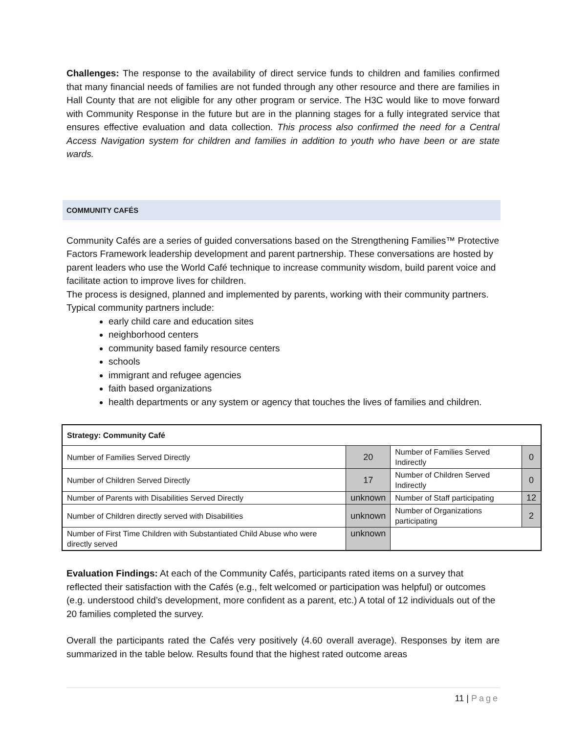Challenges: The response to the availability of direct service funds to children and families confirmed that many financial needs of families are not funded through any other resource and there are families in Hall County that are not eligible for any other program or service. The H3C would like to move forward with Community Response in the future but are in the planning stages for a fully integrated service that ensures effective evaluation and data collection. This process also confirmed the need for a Central Access Navigation system for children and families in addition to youth who have been or are state wards.
COMMUNITY CAFÉS
Community Cafés are a series of guided conversations based on the Strengthening Families™ Protective Factors Framework leadership development and parent partnership. These conversations are hosted by parent leaders who use the World Café technique to increase community wisdom, build parent voice and facilitate action to improve lives for children.
The process is designed, planned and implemented by parents, working with their community partners. Typical community partners include:
early child care and education sites
neighborhood centers
community based family resource centers
schools
immigrant and refugee agencies
faith based organizations
health departments or any system or agency that touches the lives of families and children.
| Strategy: Community Café | | | |
| Number of Families Served Directly | 20 | Number of Families Served Indirectly | 0 |
| Number of Children Served Directly | 17 | Number of Children Served Indirectly | 0 |
| Number of Parents with Disabilities Served Directly | unknown | Number of Staff participating | 12 |
| Number of Children directly served with Disabilities | unknown | Number of Organizations participating | 2 |
| Number of First Time Children with Substantiated Child Abuse who were directly served | unknown | | |
Evaluation Findings: At each of the Community Cafés, participants rated items on a survey that reflected their satisfaction with the Cafés (e.g., felt welcomed or participation was helpful) or outcomes (e.g. understood child’s development, more confident as a parent, etc.) A total of 12 individuals out of the 20 families completed the survey.
Overall the participants rated the Cafés very positively (4.60 overall average). Responses by item are summarized in the table below. Results found that the highest rated outcome areas
11 | Page